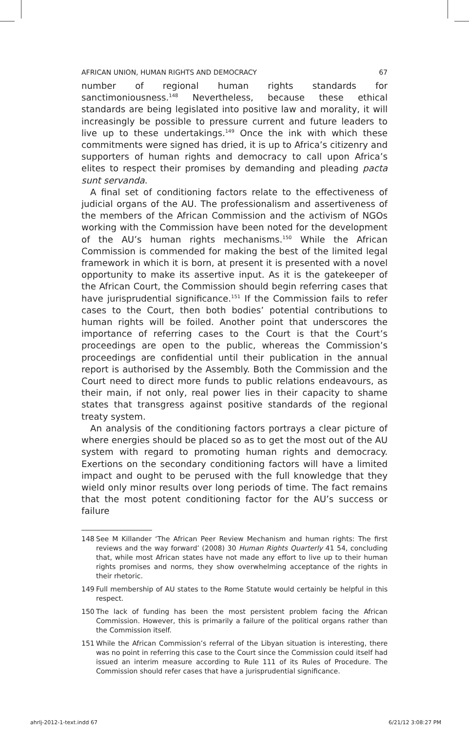AFRICAN UNION, HUMAN RIGHTS AND DEMOCRACY 67
number of regional human rights standards for sanctimoniousness.<sup>148</sup> Nevertheless, because these ethical standards are being legislated into positive law and morality, it will increasingly be possible to pressure current and future leaders to live up to these undertakings.<sup>149</sup> Once the ink with which these commitments were signed has dried, it is up to Africa’s citizenry and supporters of human rights and democracy to call upon Africa’s elites to respect their promises by demanding and pleading pacta sunt servanda.
A final set of conditioning factors relate to the effectiveness of judicial organs of the AU. The professionalism and assertiveness of the members of the African Commission and the activism of NGOs working with the Commission have been noted for the development of the AU’s human rights mechanisms.<sup>150</sup> While the African Commission is commended for making the best of the limited legal framework in which it is born, at present it is presented with a novel opportunity to make its assertive input. As it is the gatekeeper of the African Court, the Commission should begin referring cases that have jurisprudential significance.<sup>151</sup> If the Commission fails to refer cases to the Court, then both bodies’ potential contributions to human rights will be foiled. Another point that underscores the importance of referring cases to the Court is that the Court’s proceedings are open to the public, whereas the Commission’s proceedings are confidential until their publication in the annual report is authorised by the Assembly. Both the Commission and the Court need to direct more funds to public relations endeavours, as their main, if not only, real power lies in their capacity to shame states that transgress against positive standards of the regional treaty system.
An analysis of the conditioning factors portrays a clear picture of where energies should be placed so as to get the most out of the AU system with regard to promoting human rights and democracy. Exertions on the secondary conditioning factors will have a limited impact and ought to be perused with the full knowledge that they wield only minor results over long periods of time. The fact remains that the most potent conditioning factor for the AU’s success or failure
148 See M Killander ‘The African Peer Review Mechanism and human rights: The first reviews and the way forward’ (2008) 30 Human Rights Quarterly 41 54, concluding that, while most African states have not made any effort to live up to their human rights promises and norms, they show overwhelming acceptance of the rights in their rhetoric.
149 Full membership of AU states to the Rome Statute would certainly be helpful in this respect.
150 The lack of funding has been the most persistent problem facing the African Commission. However, this is primarily a failure of the political organs rather than the Commission itself.
151 While the African Commission’s referral of the Libyan situation is interesting, there was no point in referring this case to the Court since the Commission could itself had issued an interim measure according to Rule 111 of its Rules of Procedure. The Commission should refer cases that have a jurisprudential significance.
ahrlj-2012-1-text.indd 67 6/21/12 3:08:27 PM